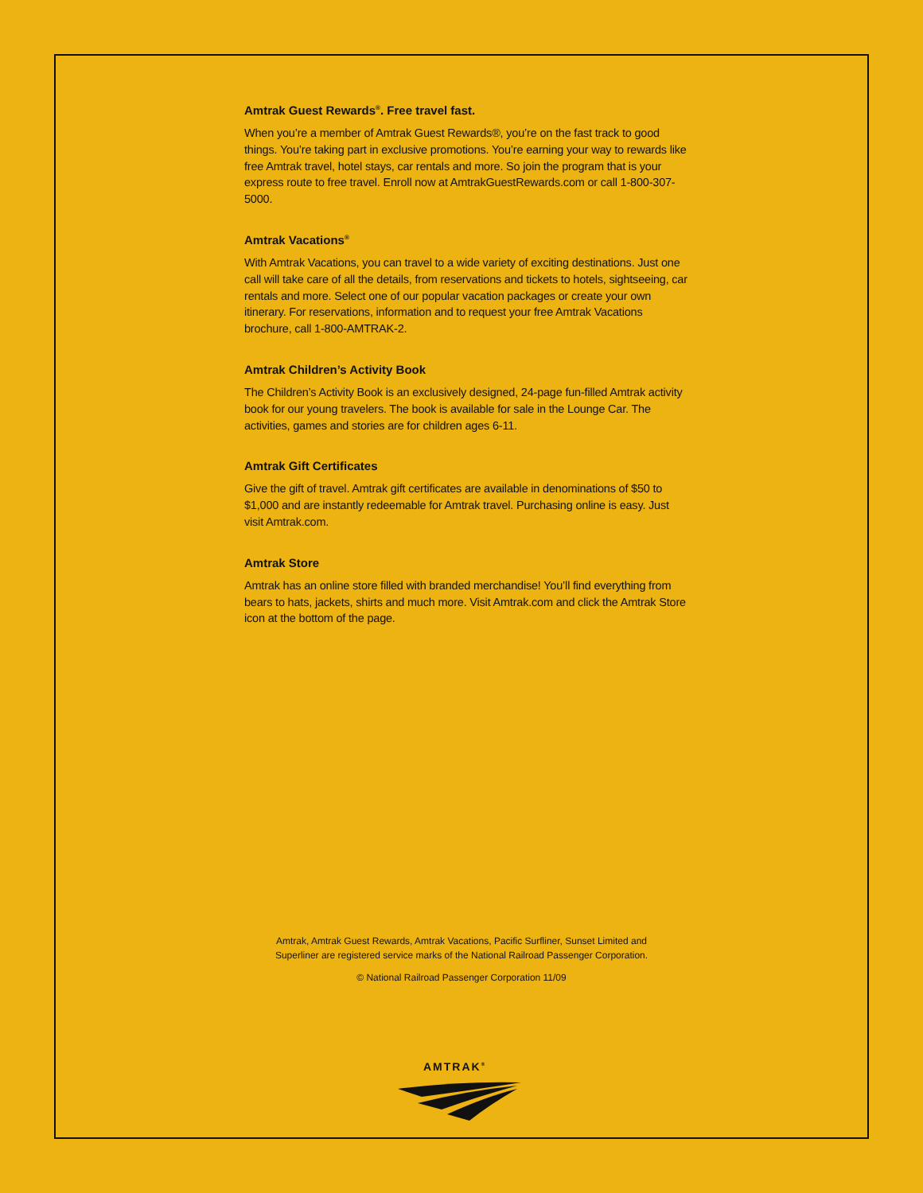Amtrak Guest Rewards<sup>®</sup>. Free travel fast.
When you’re a member of Amtrak Guest Rewards®, you’re on the fast track to good things. You’re taking part in exclusive promotions. You’re earning your way to rewards like free Amtrak travel, hotel stays, car rentals and more. So join the program that is your express route to free travel. Enroll now at AmtrakGuestRewards.com or call 1-800-307-5000.
Amtrak Vacations<sup>®</sup>
With Amtrak Vacations, you can travel to a wide variety of exciting destinations. Just one call will take care of all the details, from reservations and tickets to hotels, sightseeing, car rentals and more. Select one of our popular vacation packages or create your own itinerary. For reservations, information and to request your free Amtrak Vacations brochure, call 1-800-AMTRAK-2.
Amtrak Children’s Activity Book
The Children’s Activity Book is an exclusively designed, 24-page fun-filled Amtrak activity book for our young travelers. The book is available for sale in the Lounge Car. The activities, games and stories are for children ages 6-11.
Amtrak Gift Certificates
Give the gift of travel. Amtrak gift certificates are available in denominations of $50 to $1,000 and are instantly redeemable for Amtrak travel. Purchasing online is easy. Just visit Amtrak.com.
Amtrak Store
Amtrak has an online store filled with branded merchandise! You’ll find everything from bears to hats, jackets, shirts and much more. Visit Amtrak.com and click the Amtrak Store icon at the bottom of the page.
Amtrak, Amtrak Guest Rewards, Amtrak Vacations, Pacific Surfliner, Sunset Limited and
Superliner are registered service marks of the National Railroad Passenger Corporation.
© National Railroad Passenger Corporation 11/09
AMTRAK<sup>®</sup>